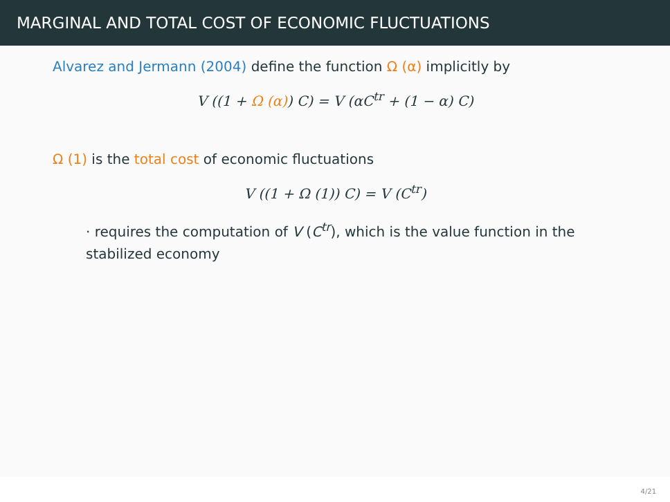MARGINAL AND TOTAL COST OF ECONOMIC FLUCTUATIONS
Alvarez and Jermann (2004) define the function Ω (α) implicitly by
V ((1 + Ω (α)) C) = V (αC<sup>tr</sup> + (1 − α) C)
Ω (1) is the total cost of economic fluctuations
V ((1 + Ω (1)) C) = V (C<sup>tr</sup>)
· requires the computation of V (C<sup>tr</sup>), which is the value function in the stabilized economy
4/21